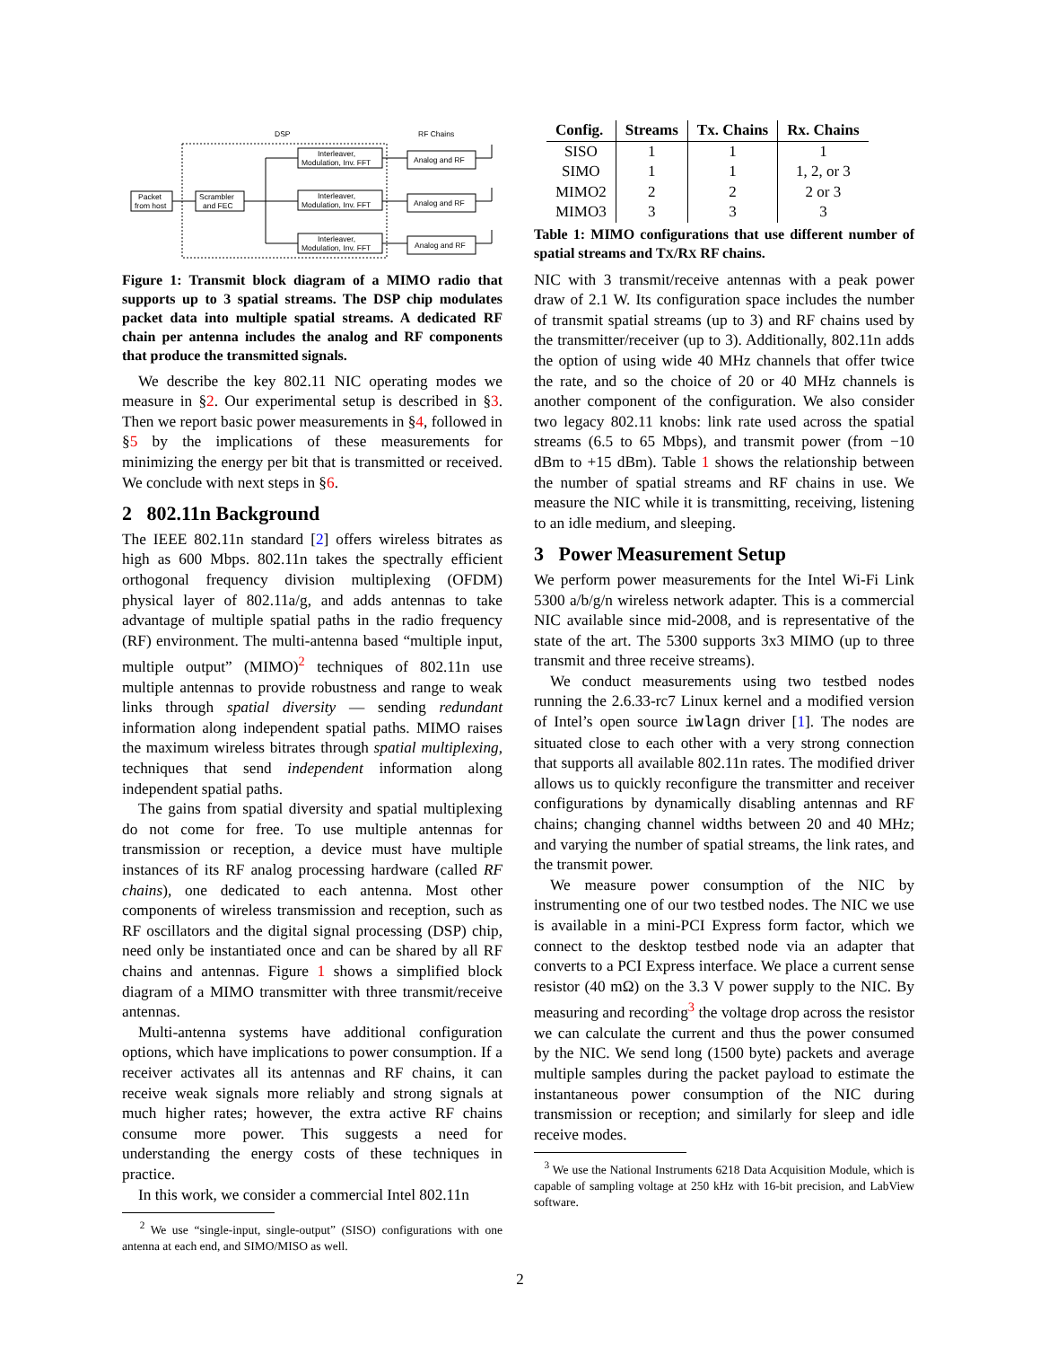DSP
RF Chains
Packet
from host
Scrambler
and FEC
Interleaver,
Modulation, Inv. FFT
Interleaver,
Modulation, Inv. FFT
Interleaver,
Modulation, Inv. FFT
Analog and RF
Analog and RF
Analog and RF
Figure 1: Transmit block diagram of a MIMO radio that supports up to 3 spatial streams. The DSP chip modulates packet data into multiple spatial streams. A dedicated RF chain per antenna includes the analog and RF components that produce the transmitted signals.
We describe the key 802.11 NIC operating modes we measure in §2. Our experimental setup is described in §3. Then we report basic power measurements in §4, followed in §5 by the implications of these measurements for minimizing the energy per bit that is transmitted or received. We conclude with next steps in §6.
2 802.11n Background
The IEEE 802.11n standard [2] offers wireless bitrates as high as 600 Mbps. 802.11n takes the spectrally efficient orthogonal frequency division multiplexing (OFDM) physical layer of 802.11a/g, and adds antennas to take advantage of multiple spatial paths in the radio frequency (RF) environment. The multi-antenna based “multiple input, multiple output” (MIMO)<sup>2</sup> techniques of 802.11n use multiple antennas to provide robustness and range to weak links through spatial diversity — sending redundant information along independent spatial paths. MIMO raises the maximum wireless bitrates through spatial multiplexing, techniques that send independent information along independent spatial paths.
The gains from spatial diversity and spatial multiplexing do not come for free. To use multiple antennas for transmission or reception, a device must have multiple instances of its RF analog processing hardware (called RF chains), one dedicated to each antenna. Most other components of wireless transmission and reception, such as RF oscillators and the digital signal processing (DSP) chip, need only be instantiated once and can be shared by all RF chains and antennas. Figure 1 shows a simplified block diagram of a MIMO transmitter with three transmit/receive antennas.
Multi-antenna systems have additional configuration options, which have implications to power consumption. If a receiver activates all its antennas and RF chains, it can receive weak signals more reliably and strong signals at much higher rates; however, the extra active RF chains consume more power. This suggests a need for understanding the energy costs of these techniques in practice.
In this work, we consider a commercial Intel 802.11n
<sup>2</sup> We use “single-input, single-output” (SISO) configurations with one antenna at each end, and SIMO/MISO as well.
| Config. | Streams | Tx. Chains | Rx. Chains |
| --- | --- | --- | --- |
| SISO | 1 | 1 | 1 |
| SIMO | 1 | 1 | 1, 2, or 3 |
| MIMO2 | 2 | 2 | 2 or 3 |
| MIMO3 | 3 | 3 | 3 |
Table 1: MIMO configurations that use different number of spatial streams and TX/RX RF chains.
NIC with 3 transmit/receive antennas with a peak power draw of 2.1 W. Its configuration space includes the number of transmit spatial streams (up to 3) and RF chains used by the transmitter/receiver (up to 3). Additionally, 802.11n adds the option of using wide 40 MHz channels that offer twice the rate, and so the choice of 20 or 40 MHz channels is another component of the configuration. We also consider two legacy 802.11 knobs: link rate used across the spatial streams (6.5 to 65 Mbps), and transmit power (from −10 dBm to +15 dBm). Table 1 shows the relationship between the number of spatial streams and RF chains in use. We measure the NIC while it is transmitting, receiving, listening to an idle medium, and sleeping.
3 Power Measurement Setup
We perform power measurements for the Intel Wi-Fi Link 5300 a/b/g/n wireless network adapter. This is a commercial NIC available since mid-2008, and is representative of the state of the art. The 5300 supports 3x3 MIMO (up to three transmit and three receive streams).
We conduct measurements using two testbed nodes running the 2.6.33-rc7 Linux kernel and a modified version of Intel’s open source iwlagn driver [1]. The nodes are situated close to each other with a very strong connection that supports all available 802.11n rates. The modified driver allows us to quickly reconfigure the transmitter and receiver configurations by dynamically disabling antennas and RF chains; changing channel widths between 20 and 40 MHz; and varying the number of spatial streams, the link rates, and the transmit power.
We measure power consumption of the NIC by instrumenting one of our two testbed nodes. The NIC we use is available in a mini-PCI Express form factor, which we connect to the desktop testbed node via an adapter that converts to a PCI Express interface. We place a current sense resistor (40 mΩ) on the 3.3 V power supply to the NIC. By measuring and recording<sup>3</sup> the voltage drop across the resistor we can calculate the current and thus the power consumed by the NIC. We send long (1500 byte) packets and average multiple samples during the packet payload to estimate the instantaneous power consumption of the NIC during transmission or reception; and similarly for sleep and idle receive modes.
<sup>3</sup> We use the National Instruments 6218 Data Acquisition Module, which is capable of sampling voltage at 250 kHz with 16-bit precision, and LabView software.
2